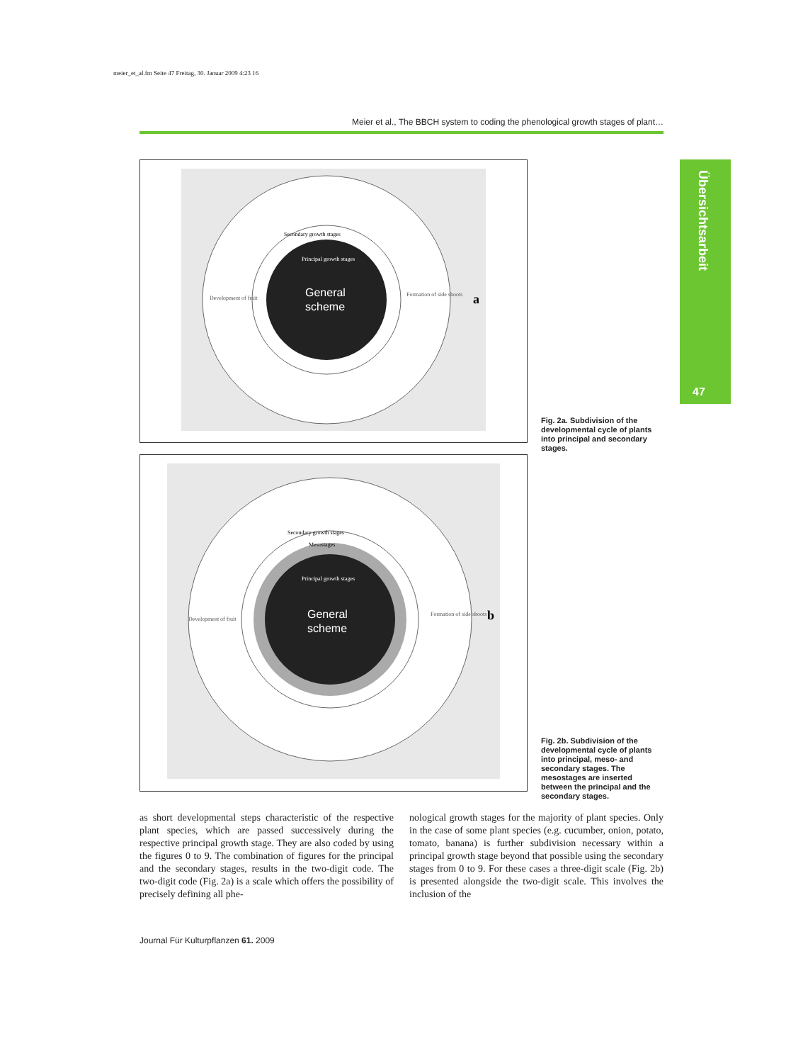meier_et_al.fm Seite 47 Freitag, 30. Januar 2009 4:23 16
Meier et al., The BBCH system to coding the phenological growth stages of plant…
Übersichtsarbeit
47
General
scheme
Development of fruit
Formation of side shoots
Secondary growth stages
Principal growth stages
a
Fig. 2a. Subdivision of the developmental cycle of plants into principal and secondary stages.
General
scheme
Development of fruit
Formation of side shoots
Secondary growth stages
Mesostages
Principal growth stages
b
Fig. 2b. Subdivision of the developmental cycle of plants into principal, meso- and secondary stages. The mesostages are inserted between the principal and the secondary stages.
as short developmental steps characteristic of the respective plant species, which are passed successively during the respective principal growth stage. They are also coded by using the figures 0 to 9. The combination of figures for the principal and the secondary stages, results in the two-digit code. The two-digit code (Fig. 2a) is a scale which offers the possibility of precisely defining all phe-
nological growth stages for the majority of plant species. Only in the case of some plant species (e.g. cucumber, onion, potato, tomato, banana) is further subdivision necessary within a principal growth stage beyond that possible using the secondary stages from 0 to 9. For these cases a three-digit scale (Fig. 2b) is presented alongside the two-digit scale. This involves the inclusion of the
Journal Für Kulturpflanzen 61. 2009